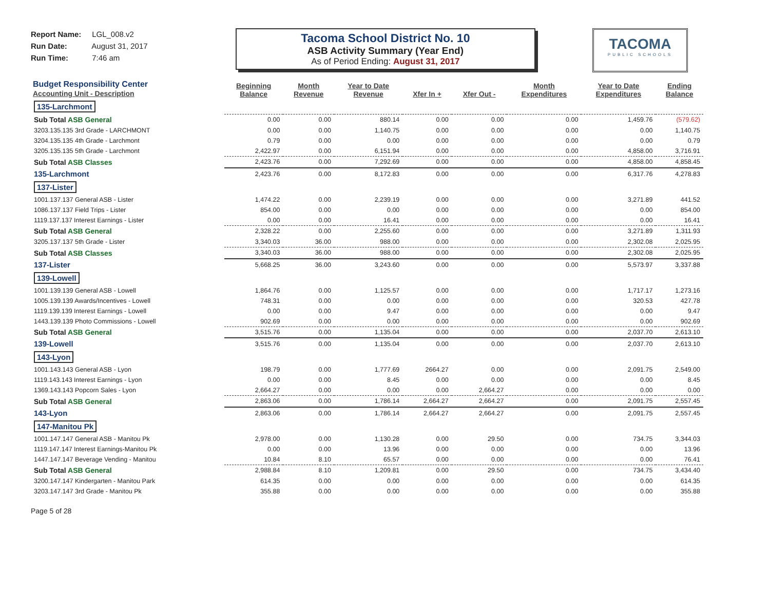Report Name: LGL_008.v2
Run Date: August 31, 2017
Run Time: 7:46 am
Tacoma School District No. 10
ASB Activity Summary (Year End)
As of Period Ending: August 31, 2017
TACOMA
PUBLIC SCHOOLS
| Budget Responsibility Center Accounting Unit - Description | Beginning Balance | Month Revenue | Year to Date Revenue | Xfer In + | Xfer Out - | Month Expenditures | Year to Date Expenditures | Ending Balance |
| --- | --- | --- | --- | --- | --- | --- | --- | --- |
| 135-Larchmont | | | | | | | | |
| Sub Total ASB General | 0.00 | 0.00 | 880.14 | 0.00 | 0.00 | 0.00 | 1,459.76 | (579.62) |
| 3203.135.135 3rd Grade - LARCHMONT | 0.00 | 0.00 | 1,140.75 | 0.00 | 0.00 | 0.00 | 0.00 | 1,140.75 |
| 3204.135.135 4th Grade - Larchmont | 0.79 | 0.00 | 0.00 | 0.00 | 0.00 | 0.00 | 0.00 | 0.79 |
| 3205.135.135 5th Grade - Larchmont | 2,422.97 | 0.00 | 6,151.94 | 0.00 | 0.00 | 0.00 | 4,858.00 | 3,716.91 |
| Sub Total ASB Classes | 2,423.76 | 0.00 | 7,292.69 | 0.00 | 0.00 | 0.00 | 4,858.00 | 4,858.45 |
| 135-Larchmont | 2,423.76 | 0.00 | 8,172.83 | 0.00 | 0.00 | 0.00 | 6,317.76 | 4,278.83 |
| 137-Lister | | | | | | | | |
| 1001.137.137 General ASB - Lister | 1,474.22 | 0.00 | 2,239.19 | 0.00 | 0.00 | 0.00 | 3,271.89 | 441.52 |
| 1086.137.137 Field Trips - Lister | 854.00 | 0.00 | 0.00 | 0.00 | 0.00 | 0.00 | 0.00 | 854.00 |
| 1119.137.137 Interest Earnings - Lister | 0.00 | 0.00 | 16.41 | 0.00 | 0.00 | 0.00 | 0.00 | 16.41 |
| Sub Total ASB General | 2,328.22 | 0.00 | 2,255.60 | 0.00 | 0.00 | 0.00 | 3,271.89 | 1,311.93 |
| 3205.137.137 5th Grade - Lister | 3,340.03 | 36.00 | 988.00 | 0.00 | 0.00 | 0.00 | 2,302.08 | 2,025.95 |
| Sub Total ASB Classes | 3,340.03 | 36.00 | 988.00 | 0.00 | 0.00 | 0.00 | 2,302.08 | 2,025.95 |
| 137-Lister | 5,668.25 | 36.00 | 3,243.60 | 0.00 | 0.00 | 0.00 | 5,573.97 | 3,337.88 |
| 139-Lowell | | | | | | | | |
| 1001.139.139 General ASB - Lowell | 1,864.76 | 0.00 | 1,125.57 | 0.00 | 0.00 | 0.00 | 1,717.17 | 1,273.16 |
| 1005.139.139 Awards/Incentives - Lowell | 748.31 | 0.00 | 0.00 | 0.00 | 0.00 | 0.00 | 320.53 | 427.78 |
| 1119.139.139 Interest Earnings - Lowell | 0.00 | 0.00 | 9.47 | 0.00 | 0.00 | 0.00 | 0.00 | 9.47 |
| 1443.139.139 Photo Commissions - Lowell | 902.69 | 0.00 | 0.00 | 0.00 | 0.00 | 0.00 | 0.00 | 902.69 |
| Sub Total ASB General | 3,515.76 | 0.00 | 1,135.04 | 0.00 | 0.00 | 0.00 | 2,037.70 | 2,613.10 |
| 139-Lowell | 3,515.76 | 0.00 | 1,135.04 | 0.00 | 0.00 | 0.00 | 2,037.70 | 2,613.10 |
| 143-Lyon | | | | | | | | |
| 1001.143.143 General ASB - Lyon | 198.79 | 0.00 | 1,777.69 | 2664.27 | 0.00 | 0.00 | 2,091.75 | 2,549.00 |
| 1119.143.143 Interest Earnings - Lyon | 0.00 | 0.00 | 8.45 | 0.00 | 0.00 | 0.00 | 0.00 | 8.45 |
| 1369.143.143 Popcorn Sales - Lyon | 2,664.27 | 0.00 | 0.00 | 0.00 | 2,664.27 | 0.00 | 0.00 | 0.00 |
| Sub Total ASB General | 2,863.06 | 0.00 | 1,786.14 | 2,664.27 | 2,664.27 | 0.00 | 2,091.75 | 2,557.45 |
| 143-Lyon | 2,863.06 | 0.00 | 1,786.14 | 2,664.27 | 2,664.27 | 0.00 | 2,091.75 | 2,557.45 |
| 147-Manitou Pk | | | | | | | | |
| 1001.147.147 General ASB - Manitou Pk | 2,978.00 | 0.00 | 1,130.28 | 0.00 | 29.50 | 0.00 | 734.75 | 3,344.03 |
| 1119.147.147 Interest Earnings-Manitou Pk | 0.00 | 0.00 | 13.96 | 0.00 | 0.00 | 0.00 | 0.00 | 13.96 |
| 1447.147.147 Beverage Vending - Manitou | 10.84 | 8.10 | 65.57 | 0.00 | 0.00 | 0.00 | 0.00 | 76.41 |
| Sub Total ASB General | 2,988.84 | 8.10 | 1,209.81 | 0.00 | 29.50 | 0.00 | 734.75 | 3,434.40 |
| 3200.147.147 Kindergarten - Manitou Park | 614.35 | 0.00 | 0.00 | 0.00 | 0.00 | 0.00 | 0.00 | 614.35 |
| 3203.147.147 3rd Grade - Manitou Pk | 355.88 | 0.00 | 0.00 | 0.00 | 0.00 | 0.00 | 0.00 | 355.88 |
Page 5 of 28